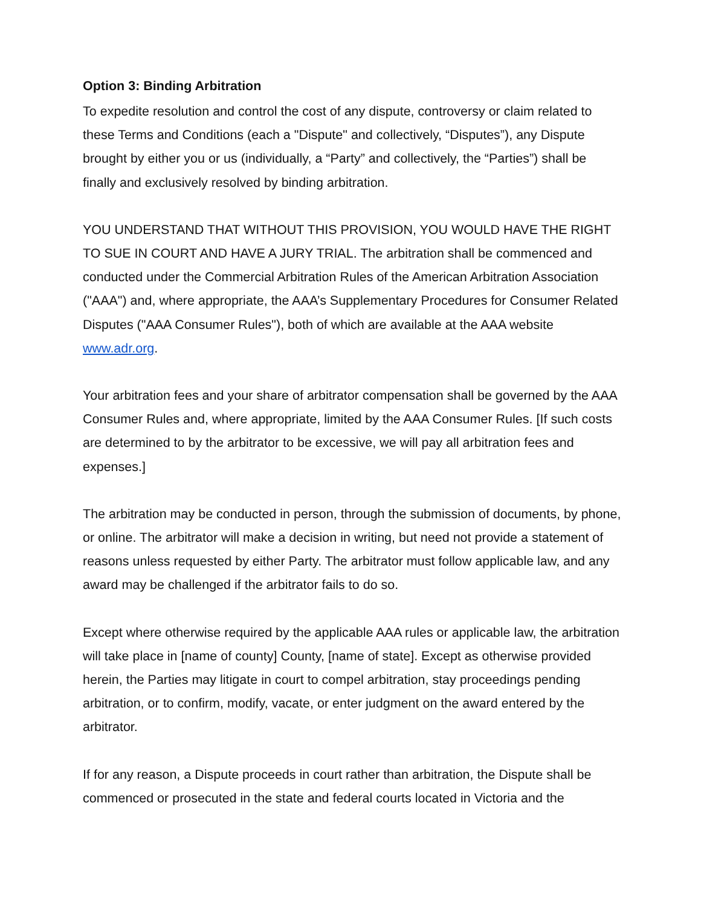Option 3: Binding Arbitration
To expedite resolution and control the cost of any dispute, controversy or claim related to these Terms and Conditions (each a "Dispute" and collectively, “Disputes”), any Dispute brought by either you or us (individually, a “Party” and collectively, the “Parties”) shall be finally and exclusively resolved by binding arbitration.
YOU UNDERSTAND THAT WITHOUT THIS PROVISION, YOU WOULD HAVE THE RIGHT TO SUE IN COURT AND HAVE A JURY TRIAL. The arbitration shall be commenced and conducted under the Commercial Arbitration Rules of the American Arbitration Association ("AAA") and, where appropriate, the AAA’s Supplementary Procedures for Consumer Related Disputes ("AAA Consumer Rules"), both of which are available at the AAA website www.adr.org.
Your arbitration fees and your share of arbitrator compensation shall be governed by the AAA Consumer Rules and, where appropriate, limited by the AAA Consumer Rules. [If such costs are determined to by the arbitrator to be excessive, we will pay all arbitration fees and expenses.]
The arbitration may be conducted in person, through the submission of documents, by phone, or online. The arbitrator will make a decision in writing, but need not provide a statement of reasons unless requested by either Party. The arbitrator must follow applicable law, and any award may be challenged if the arbitrator fails to do so.
Except where otherwise required by the applicable AAA rules or applicable law, the arbitration will take place in [name of county] County, [name of state]. Except as otherwise provided herein, the Parties may litigate in court to compel arbitration, stay proceedings pending arbitration, or to confirm, modify, vacate, or enter judgment on the award entered by the arbitrator.
If for any reason, a Dispute proceeds in court rather than arbitration, the Dispute shall be commenced or prosecuted in the state and federal courts located in Victoria and the